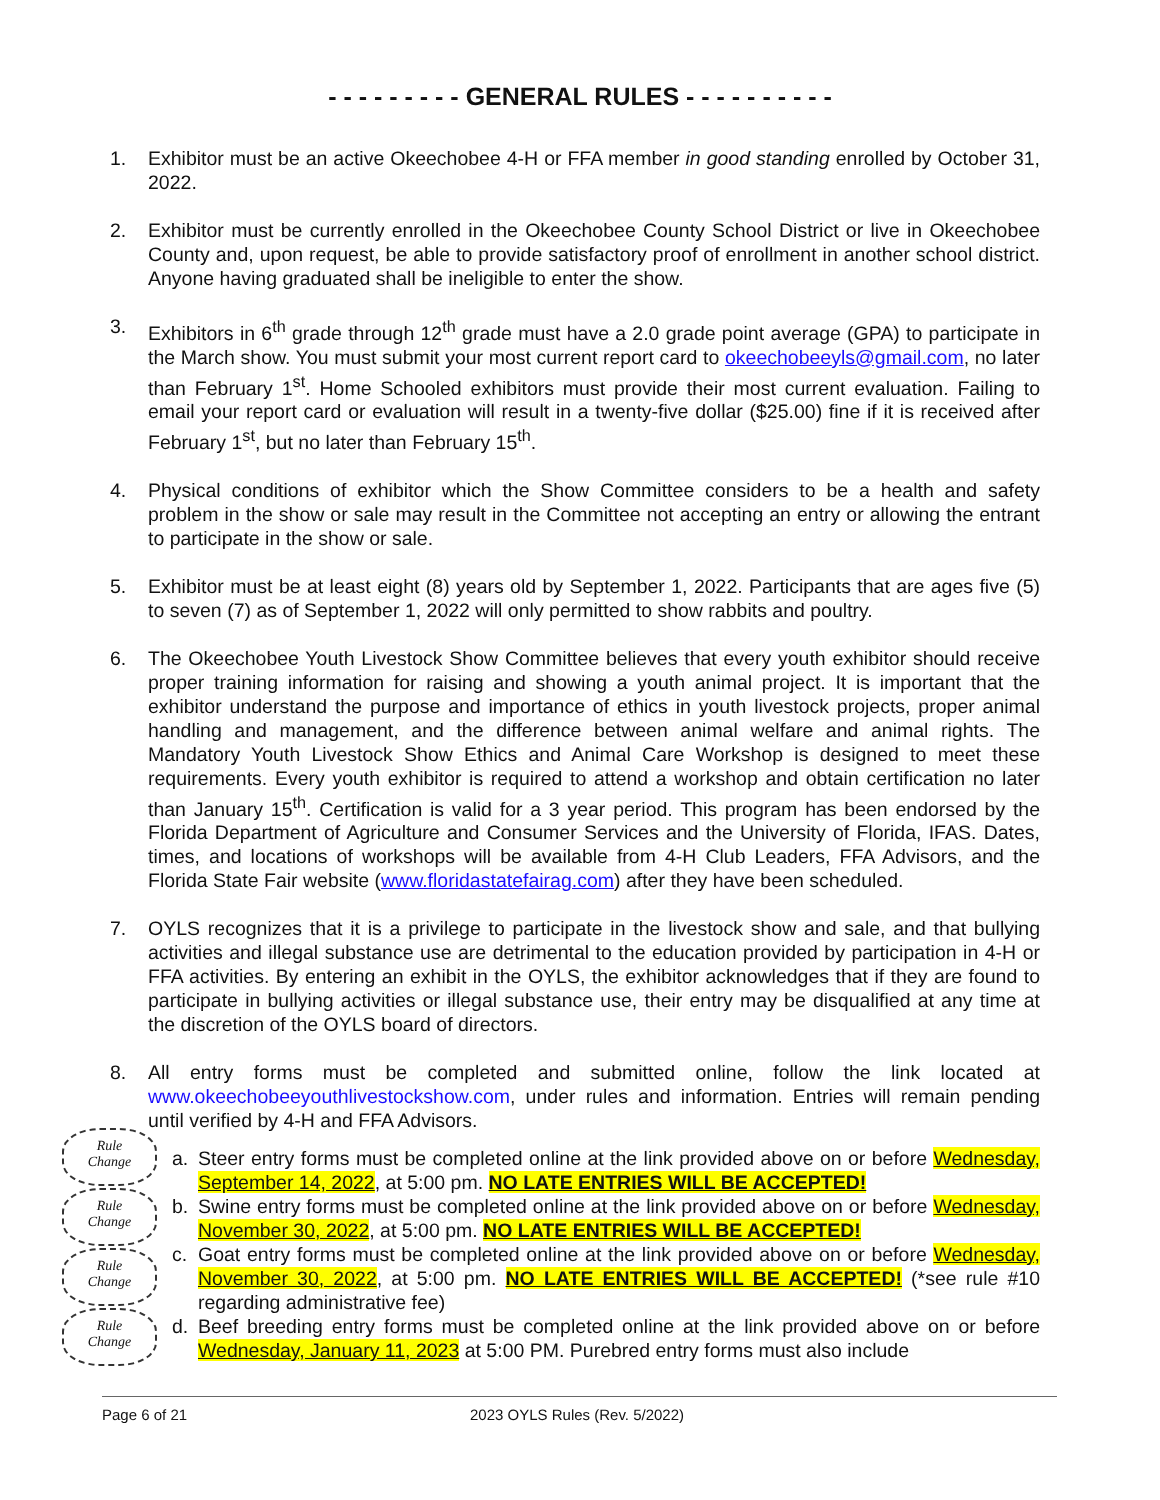- - - - - - - - - GENERAL RULES - - - - - - - - - -
1. Exhibitor must be an active Okeechobee 4-H or FFA member in good standing enrolled by October 31, 2022.
2. Exhibitor must be currently enrolled in the Okeechobee County School District or live in Okeechobee County and, upon request, be able to provide satisfactory proof of enrollment in another school district. Anyone having graduated shall be ineligible to enter the show.
3. Exhibitors in 6<sup>th</sup> grade through 12<sup>th</sup> grade must have a 2.0 grade point average (GPA) to participate in the March show. You must submit your most current report card to okeechobeeyls@gmail.com, no later than February 1<sup>st</sup>. Home Schooled exhibitors must provide their most current evaluation. Failing to email your report card or evaluation will result in a twenty-five dollar ($25.00) fine if it is received after February 1<sup>st</sup>, but no later than February 15<sup>th</sup>.
4. Physical conditions of exhibitor which the Show Committee considers to be a health and safety problem in the show or sale may result in the Committee not accepting an entry or allowing the entrant to participate in the show or sale.
5. Exhibitor must be at least eight (8) years old by September 1, 2022. Participants that are ages five (5) to seven (7) as of September 1, 2022 will only permitted to show rabbits and poultry.
6. The Okeechobee Youth Livestock Show Committee believes that every youth exhibitor should receive proper training information for raising and showing a youth animal project. It is important that the exhibitor understand the purpose and importance of ethics in youth livestock projects, proper animal handling and management, and the difference between animal welfare and animal rights. The Mandatory Youth Livestock Show Ethics and Animal Care Workshop is designed to meet these requirements. Every youth exhibitor is required to attend a workshop and obtain certification no later than January 15<sup>th</sup>. Certification is valid for a 3 year period. This program has been endorsed by the Florida Department of Agriculture and Consumer Services and the University of Florida, IFAS. Dates, times, and locations of workshops will be available from 4-H Club Leaders, FFA Advisors, and the Florida State Fair website (www.floridastatefairag.com) after they have been scheduled.
7. OYLS recognizes that it is a privilege to participate in the livestock show and sale, and that bullying activities and illegal substance use are detrimental to the education provided by participation in 4-H or FFA activities. By entering an exhibit in the OYLS, the exhibitor acknowledges that if they are found to participate in bullying activities or illegal substance use, their entry may be disqualified at any time at the discretion of the OYLS board of directors.
8. All entry forms must be completed and submitted online, follow the link located at www.okeechobeeyouthlivestockshow.com, under rules and information. Entries will remain pending until verified by 4-H and FFA Advisors.
a. Steer entry forms must be completed online at the link provided above on or before Wednesday, September 14, 2022, at 5:00 pm. NO LATE ENTRIES WILL BE ACCEPTED!
b. Swine entry forms must be completed online at the link provided above on or before Wednesday, November 30, 2022, at 5:00 pm. NO LATE ENTRIES WILL BE ACCEPTED!
c. Goat entry forms must be completed online at the link provided above on or before Wednesday, November 30, 2022, at 5:00 pm. NO LATE ENTRIES WILL BE ACCEPTED! (*see rule #10 regarding administrative fee)
d. Beef breeding entry forms must be completed online at the link provided above on or before Wednesday, January 11, 2023 at 5:00 PM. Purebred entry forms must also include
Rule
Change
Rule
Change
Rule
Change
Rule
Change
Page 6 of 21 2023 OYLS Rules (Rev. 5/2022)